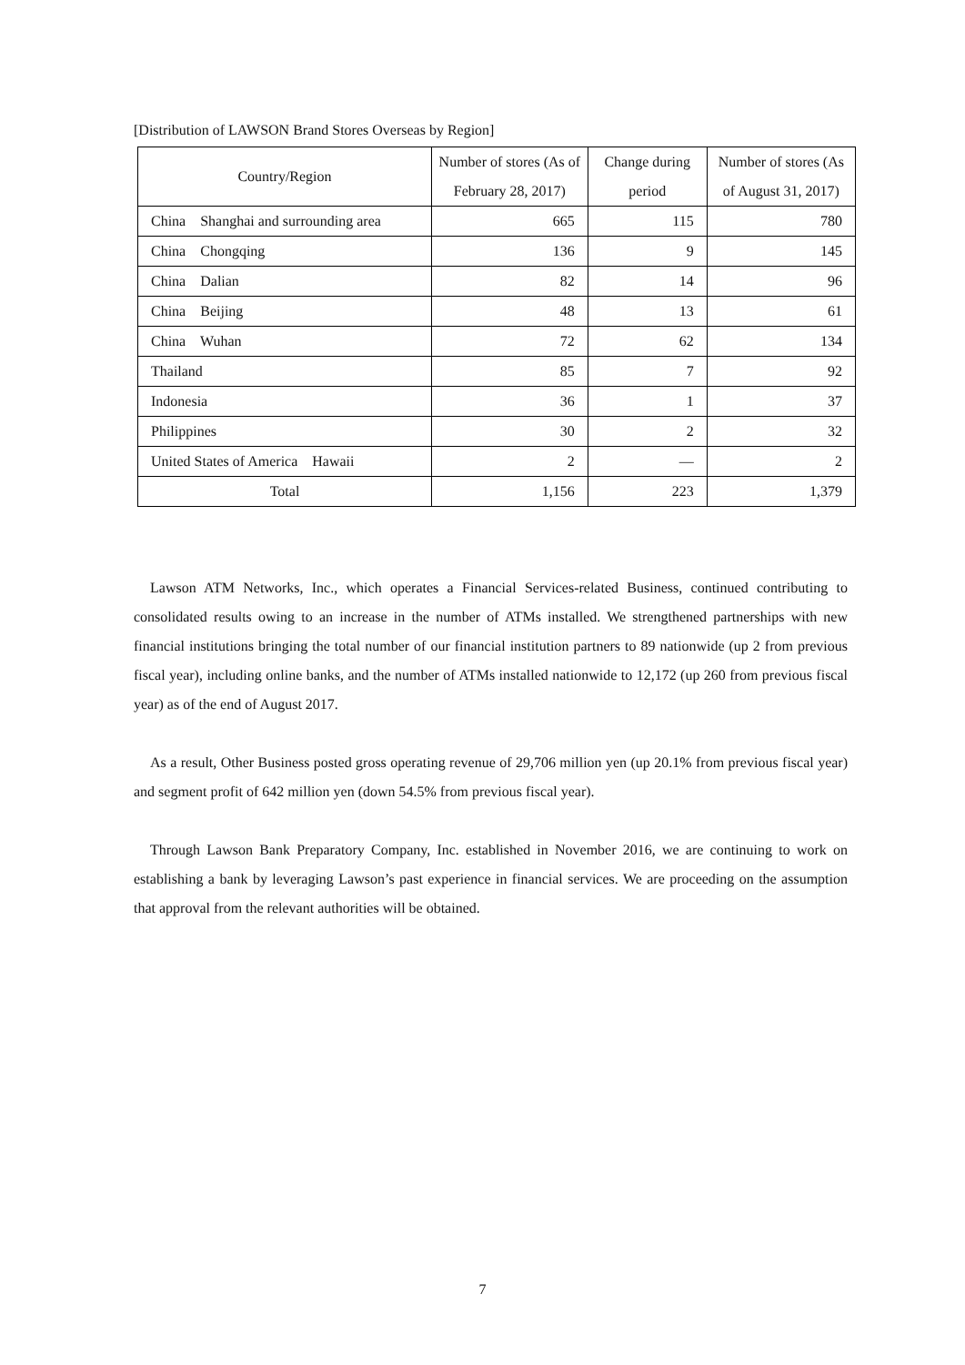[Distribution of LAWSON Brand Stores Overseas by Region]
| Country/Region | Number of stores (As of February 28, 2017) | Change during period | Number of stores (As of August 31, 2017) |
| --- | --- | --- | --- |
| China Shanghai and surrounding area | 665 | 115 | 780 |
| China Chongqing | 136 | 9 | 145 |
| China Dalian | 82 | 14 | 96 |
| China Beijing | 48 | 13 | 61 |
| China Wuhan | 72 | 62 | 134 |
| Thailand | 85 | 7 | 92 |
| Indonesia | 36 | 1 | 37 |
| Philippines | 30 | 2 | 32 |
| United States of America Hawaii | 2 | — | 2 |
| Total | 1,156 | 223 | 1,379 |
Lawson ATM Networks, Inc., which operates a Financial Services-related Business, continued contributing to consolidated results owing to an increase in the number of ATMs installed. We strengthened partnerships with new financial institutions bringing the total number of our financial institution partners to 89 nationwide (up 2 from previous fiscal year), including online banks, and the number of ATMs installed nationwide to 12,172 (up 260 from previous fiscal year) as of the end of August 2017.
As a result, Other Business posted gross operating revenue of 29,706 million yen (up 20.1% from previous fiscal year) and segment profit of 642 million yen (down 54.5% from previous fiscal year).
Through Lawson Bank Preparatory Company, Inc. established in November 2016, we are continuing to work on establishing a bank by leveraging Lawson’s past experience in financial services. We are proceeding on the assumption that approval from the relevant authorities will be obtained.
7